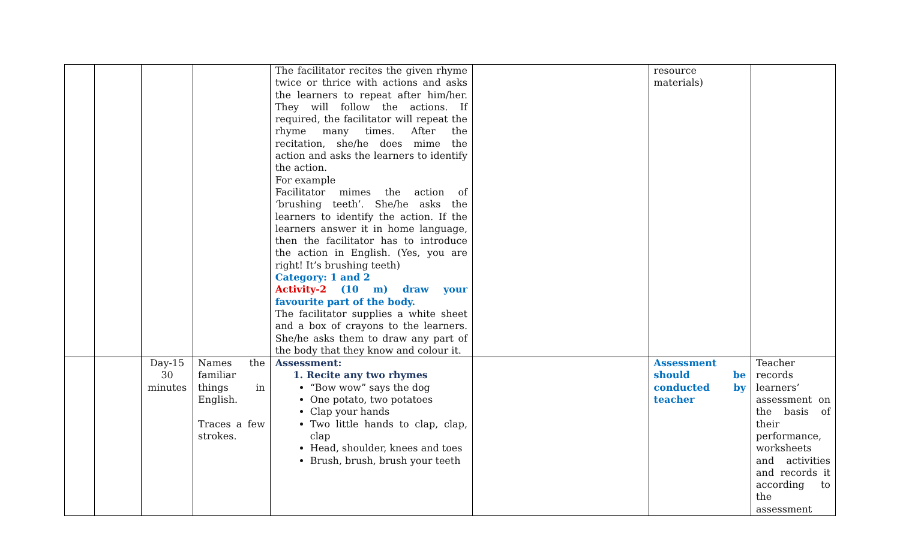| | | | | The facilitator recites the given rhyme twice or thrice with actions and asks the learners to repeat after him/her. They will follow the actions. If required, the facilitator will repeat the rhyme many times. After the recitation, she/he does mime the action and asks the learners to identify the action. For example Facilitator mimes the action of ‘brushing teeth’. She/he asks the learners to identify the action. If the learners answer it in home language, then the facilitator has to introduce the action in English. (Yes, you are right! It’s brushing teeth) Category: 1 and 2 Activity-2 (10 m) draw your favourite part of the body. The facilitator supplies a white sheet and a box of crayons to the learners. She/he asks them to draw any part of the body that they know and colour it. | | resource materials) | |
| | | Day-15 30 minutes | Names the familiar things in English. Traces a few strokes. | Assessment: 1. Recite any two rhymes “Bow wow” says the dog One potato, two potatoes Clap your hands Two little hands to clap, clap, clap Head, shoulder, knees and toes Brush, brush, brush your teeth | | Assessment should be conducted by teacher | Teacher records learners’ assessment on the basis of their performance, worksheets and activities and records it according to the assessment |